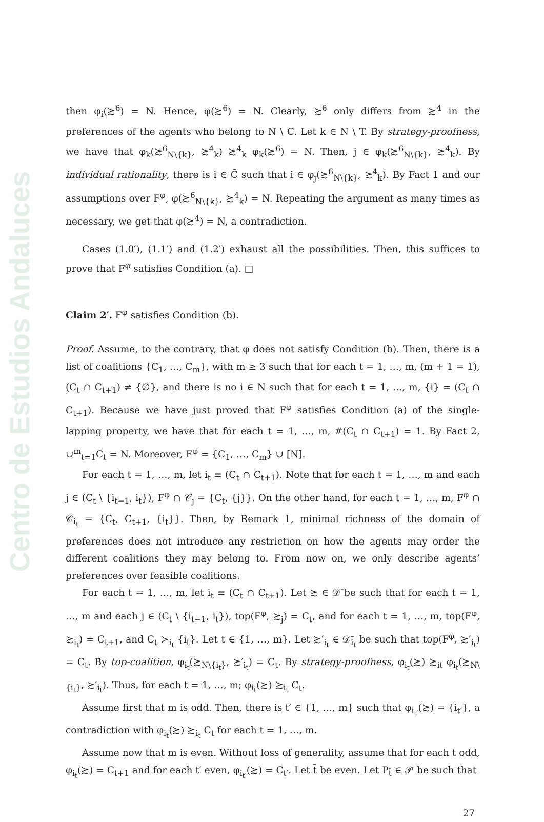Centro de Estudios Andaluces
then φ<sub>i</sub>(≿<sup>6</sup>) = N. Hence, φ(≿<sup>6</sup>) = N. Clearly, ≿<sup>6</sup> only differs from ≿<sup>4</sup> in the preferences of the agents who belong to N \ C. Let k ∈ N \ T. By strategy-proofness, we have that φ<sub>k</sub>(≿<sup>6</sup><sub>N\{k}</sub>, ≿<sup>4</sup><sub>k</sub>) ≿<sup>4</sup><sub>k</sub> φ<sub>k</sub>(≿<sup>6</sup>) = N. Then, j ∈ φ<sub>k</sub>(≿<sup>6</sup><sub>N\{k}</sub>, ≿<sup>4</sup><sub>k</sub>). By individual rationality, there is i ∈ C̄ such that i ∈ φ<sub>j</sub>(≿<sup>6</sup><sub>N\{k}</sub>, ≿<sup>4</sup><sub>k</sub>). By Fact 1 and our assumptions over F<sup>φ</sup>, φ(≿<sup>6</sup><sub>N\{k}</sub>, ≿<sup>4</sup><sub>k</sub>) = N. Repeating the argument as many times as necessary, we get that φ(≿<sup>4</sup>) = N, a contradiction.
Cases (1.0′), (1.1′) and (1.2′) exhaust all the possibilities. Then, this suffices to prove that F<sup>φ</sup> satisfies Condition (a). □
Claim 2′. F<sup>φ</sup> satisfies Condition (b).
Proof. Assume, to the contrary, that φ does not satisfy Condition (b). Then, there is a list of coalitions {C<sub>1</sub>, …, C<sub>m</sub>}, with m ≥ 3 such that for each t = 1, …, m, (m + 1 = 1), (C<sub>t</sub> ∩ C<sub>t+1</sub>) ≠ {∅}, and there is no i ∈ N such that for each t = 1, …, m, {i} = (C<sub>t</sub> ∩ C<sub>t+1</sub>). Because we have just proved that F<sup>φ</sup> satisfies Condition (a) of the single-lapping property, we have that for each t = 1, …, m, #(C<sub>t</sub> ∩ C<sub>t+1</sub>) = 1. By Fact 2, ∪<sup>m</sup><sub>t=1</sub>C<sub>t</sub> = N. Moreover, F<sup>φ</sup> = {C<sub>1</sub>, …, C<sub>m</sub>} ∪ [N].
For each t = 1, …, m, let i<sub>t</sub> ≡ (C<sub>t</sub> ∩ C<sub>t+1</sub>). Note that for each t = 1, …, m and each j ∈ (C<sub>t</sub> \ {i<sub>t−1</sub>, i<sub>t</sub>}), F<sup>φ</sup> ∩ 𝒞<sub>j</sub> = {C<sub>t</sub>, {j}}. On the other hand, for each t = 1, …, m, F<sup>φ</sup> ∩ 𝒞<sub>i<sub>t</sub></sub> = {C<sub>t</sub>, C<sub>t+1</sub>, {i<sub>t</sub>}}. Then, by Remark 1, minimal richness of the domain of preferences does not introduce any restriction on how the agents may order the different coalitions they may belong to. From now on, we only describe agents’ preferences over feasible coalitions.
For each t = 1, …, m, let i<sub>t</sub> ≡ (C<sub>t</sub> ∩ C<sub>t+1</sub>). Let ≿ ∈ 𝒟̄ be such that for each t = 1, …, m and each j ∈ (C<sub>t</sub> \ {i<sub>t−1</sub>, i<sub>t</sub>}), top(F<sup>φ</sup>, ≿<sub>j</sub>) = C<sub>t</sub>, and for each t = 1, …, m, top(F<sup>φ</sup>, ≿<sub>i<sub>t</sub></sub>) = C<sub>t+1</sub>, and C<sub>t</sub> ≻<sub>i<sub>t</sub></sub> {i<sub>t</sub>}. Let t ∈ {1, …, m}. Let ≿′<sub>i<sub>t</sub></sub> ∈ 𝒟̄<sub>i<sub>t</sub></sub> be such that top(F<sup>φ</sup>, ≿′<sub>i<sub>t</sub></sub>) = C<sub>t</sub>. By top-coalition, φ<sub>i<sub>t</sub></sub>(≿<sub>N\{i<sub>t</sub>}</sub>, ≿′<sub>i<sub>t</sub></sub>) = C<sub>t</sub>. By strategy-proofness, φ<sub>i<sub>t</sub></sub>(≿) ≿<sub>it</sub> φ<sub>i<sub>t</sub></sub>(≿<sub>N\{i<sub>t</sub>}</sub>, ≿′<sub>i<sub>t</sub></sub>). Thus, for each t = 1, …, m; φ<sub>i<sub>t</sub></sub>(≿) ≿<sub>i<sub>t</sub></sub> C<sub>t</sub>.
Assume first that m is odd. Then, there is t′ ∈ {1, …, m} such that φ<sub>i<sub>t′</sub></sub>(≿) = {i<sub>t′</sub>}, a contradiction with φ<sub>i<sub>t</sub></sub>(≿) ≿<sub>i<sub>t</sub></sub> C<sub>t</sub> for each t = 1, …, m.
Assume now that m is even. Without loss of generality, assume that for each t odd, φ<sub>i<sub>t</sub></sub>(≿) = C<sub>t+1</sub> and for each t′ even, φ<sub>i<sub>t′</sub></sub>(≿) = C<sub>t′</sub>. Let t̄ be even. Let P<sub>t̄</sub> ∈ 𝒫 be such that
27